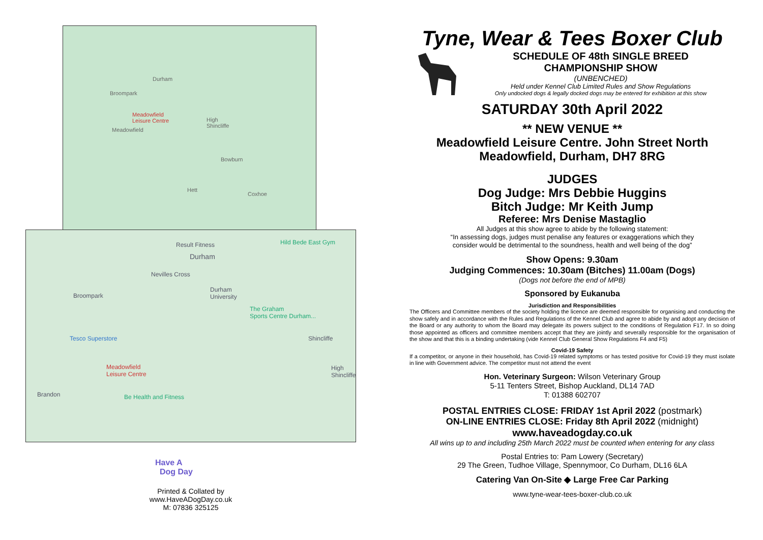Durham
Broompark
Meadowfield
Leisure Centre
Meadowfield
High
Shincliffe
Bowburn
Hett
Coxhoe
Result Fitness Hild Bede East Gym
Durham
Nevilles Cross
Durham
University Broompark
The Graham
Sports Centre Durham...
Tesco Superstore Shincliffe
Meadowfield
Leisure Centre
High
Shincliffe
Brandon Be Health and Fitness
Have A
Dog Day
Printed & Collated by
www.HaveADogDay.co.uk
M: 07836 325125
Tyne, Wear & Tees Boxer Club
SCHEDULE OF 48th SINGLE BREED
CHAMPIONSHIP SHOW
(UNBENCHED)
Held under Kennel Club Limited Rules and Show Regulations
Only undocked dogs & legally docked dogs may be entered for exhibition at this show
SATURDAY 30th April 2022
** NEW VENUE **
Meadowfield Leisure Centre. John Street North
Meadowfield, Durham, DH7 8RG
JUDGES
Dog Judge: Mrs Debbie Huggins
Bitch Judge: Mr Keith Jump
Referee: Mrs Denise Mastaglio
All Judges at this show agree to abide by the following statement:
“In assessing dogs, judges must penalise any features or exaggerations which they
consider would be detrimental to the soundness, health and well being of the dog”
Show Opens: 9.30am
Judging Commences: 10.30am (Bitches) 11.00am (Dogs)
(Dogs not before the end of MPB)
Sponsored by Eukanuba
Jurisdiction and Responsibilities
The Officers and Committee members of the society holding the licence are deemed responsible for organising and conducting the show safely and in accordance with the Rules and Regulations of the Kennel Club and agree to abide by and adopt any decision of the Board or any authority to whom the Board may delegate its powers subject to the conditions of Regulation F17. In so doing those appointed as officers and committee members accept that they are jointly and severally responsible for the organisation of the show and that this is a binding undertaking (vide Kennel Club General Show Regulations F4 and F5)
Covid-19 Safety
If a competitor, or anyone in their household, has Covid-19 related symptoms or has tested positive for Covid-19 they must isolate in line with Government advice. The competitor must not attend the event
Hon. Veterinary Surgeon: Wilson Veterinary Group
5-11 Tenters Street, Bishop Auckland, DL14 7AD
T: 01388 602707
POSTAL ENTRIES CLOSE: FRIDAY 1st April 2022 (postmark)
ON-LINE ENTRIES CLOSE: Friday 8th April 2022 (midnight)
www.haveadogday.co.uk
All wins up to and including 25th March 2022 must be counted when entering for any class
Postal Entries to: Pam Lowery (Secretary)
29 The Green, Tudhoe Village, Spennymoor, Co Durham, DL16 6LA
Catering Van On-Site ◆ Large Free Car Parking
www.tyne-wear-tees-boxer-club.co.uk